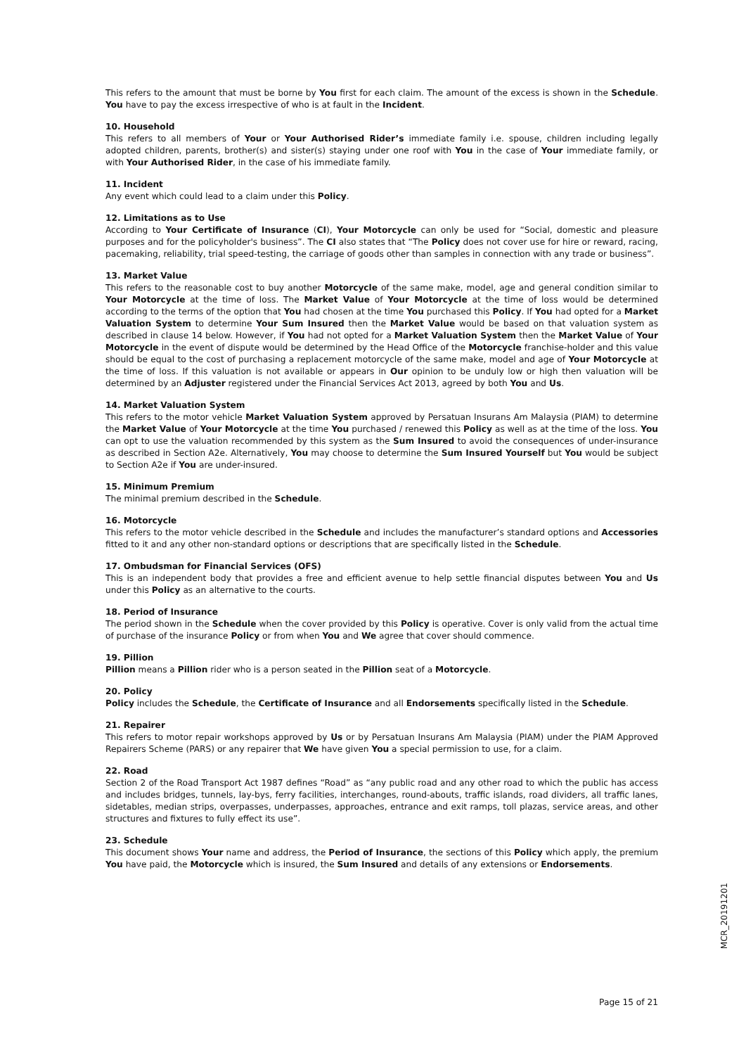This refers to the amount that must be borne by You first for each claim. The amount of the excess is shown in the Schedule. You have to pay the excess irrespective of who is at fault in the Incident.
10. Household
This refers to all members of Your or Your Authorised Rider’s immediate family i.e. spouse, children including legally adopted children, parents, brother(s) and sister(s) staying under one roof with You in the case of Your immediate family, or with Your Authorised Rider, in the case of his immediate family.
11. Incident
Any event which could lead to a claim under this Policy.
12. Limitations as to Use
According to Your Certificate of Insurance (CI), Your Motorcycle can only be used for “Social, domestic and pleasure purposes and for the policyholder's business”. The CI also states that “The Policy does not cover use for hire or reward, racing, pacemaking, reliability, trial speed-testing, the carriage of goods other than samples in connection with any trade or business”.
13. Market Value
This refers to the reasonable cost to buy another Motorcycle of the same make, model, age and general condition similar to Your Motorcycle at the time of loss. The Market Value of Your Motorcycle at the time of loss would be determined according to the terms of the option that You had chosen at the time You purchased this Policy. If You had opted for a Market Valuation System to determine Your Sum Insured then the Market Value would be based on that valuation system as described in clause 14 below. However, if You had not opted for a Market Valuation System then the Market Value of Your Motorcycle in the event of dispute would be determined by the Head Office of the Motorcycle franchise-holder and this value should be equal to the cost of purchasing a replacement motorcycle of the same make, model and age of Your Motorcycle at the time of loss. If this valuation is not available or appears in Our opinion to be unduly low or high then valuation will be determined by an Adjuster registered under the Financial Services Act 2013, agreed by both You and Us.
14. Market Valuation System
This refers to the motor vehicle Market Valuation System approved by Persatuan Insurans Am Malaysia (PIAM) to determine the Market Value of Your Motorcycle at the time You purchased / renewed this Policy as well as at the time of the loss. You can opt to use the valuation recommended by this system as the Sum Insured to avoid the consequences of under-insurance as described in Section A2e. Alternatively, You may choose to determine the Sum Insured Yourself but You would be subject to Section A2e if You are under-insured.
15. Minimum Premium
The minimal premium described in the Schedule.
16. Motorcycle
This refers to the motor vehicle described in the Schedule and includes the manufacturer’s standard options and Accessories fitted to it and any other non-standard options or descriptions that are specifically listed in the Schedule.
17. Ombudsman for Financial Services (OFS)
This is an independent body that provides a free and efficient avenue to help settle financial disputes between You and Us under this Policy as an alternative to the courts.
18. Period of Insurance
The period shown in the Schedule when the cover provided by this Policy is operative. Cover is only valid from the actual time of purchase of the insurance Policy or from when You and We agree that cover should commence.
19. Pillion
Pillion means a Pillion rider who is a person seated in the Pillion seat of a Motorcycle.
20. Policy
Policy includes the Schedule, the Certificate of Insurance and all Endorsements specifically listed in the Schedule.
21. Repairer
This refers to motor repair workshops approved by Us or by Persatuan Insurans Am Malaysia (PIAM) under the PIAM Approved Repairers Scheme (PARS) or any repairer that We have given You a special permission to use, for a claim.
22. Road
Section 2 of the Road Transport Act 1987 defines “Road” as “any public road and any other road to which the public has access and includes bridges, tunnels, lay-bys, ferry facilities, interchanges, round-abouts, traffic islands, road dividers, all traffic lanes, sidetables, median strips, overpasses, underpasses, approaches, entrance and exit ramps, toll plazas, service areas, and other structures and fixtures to fully effect its use”.
23. Schedule
This document shows Your name and address, the Period of Insurance, the sections of this Policy which apply, the premium You have paid, the Motorcycle which is insured, the Sum Insured and details of any extensions or Endorsements.
MCR_20191201
Page 15 of 21